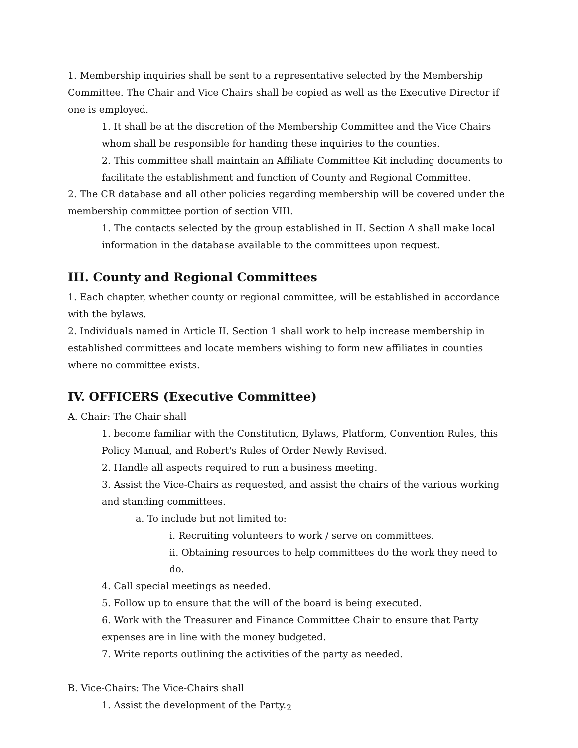1. Membership inquiries shall be sent to a representative selected by the Membership Committee. The Chair and Vice Chairs shall be copied as well as the Executive Director if one is employed.
1. It shall be at the discretion of the Membership Committee and the Vice Chairs whom shall be responsible for handing these inquiries to the counties.
2. This committee shall maintain an Affiliate Committee Kit including documents to facilitate the establishment and function of County and Regional Committee.
2. The CR database and all other policies regarding membership will be covered under the membership committee portion of section VIII.
1. The contacts selected by the group established in II. Section A shall make local information in the database available to the committees upon request.
III. County and Regional Committees
1. Each chapter, whether county or regional committee, will be established in accordance with the bylaws.
2. Individuals named in Article II. Section 1 shall work to help increase membership in established committees and locate members wishing to form new affiliates in counties where no committee exists.
IV. OFFICERS (Executive Committee)
A. Chair: The Chair shall
1. become familiar with the Constitution, Bylaws, Platform, Convention Rules, this Policy Manual, and Robert's Rules of Order Newly Revised.
2. Handle all aspects required to run a business meeting.
3. Assist the Vice-Chairs as requested, and assist the chairs of the various working and standing committees.
a. To include but not limited to:
i. Recruiting volunteers to work / serve on committees.
ii. Obtaining resources to help committees do the work they need to do.
4. Call special meetings as needed.
5. Follow up to ensure that the will of the board is being executed.
6. Work with the Treasurer and Finance Committee Chair to ensure that Party expenses are in line with the money budgeted.
7. Write reports outlining the activities of the party as needed.
B. Vice-Chairs: The Vice-Chairs shall
1. Assist the development of the Party.
2